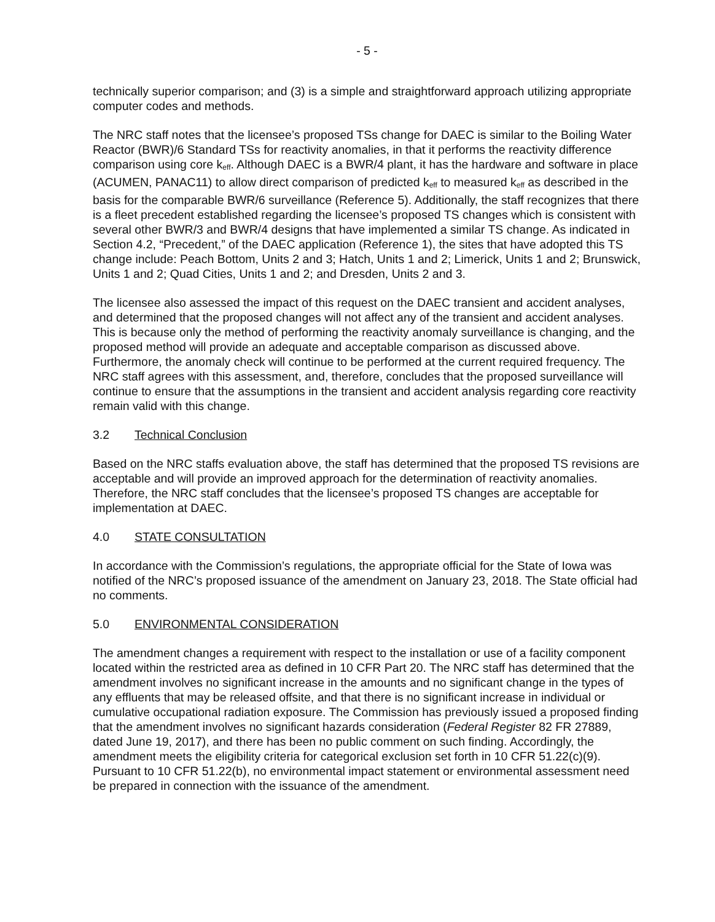- 5 -
technically superior comparison; and (3) is a simple and straightforward approach utilizing appropriate computer codes and methods.
The NRC staff notes that the licensee’s proposed TSs change for DAEC is similar to the Boiling Water Reactor (BWR)/6 Standard TSs for reactivity anomalies, in that it performs the reactivity difference comparison using core k<sub>eff</sub>. Although DAEC is a BWR/4 plant, it has the hardware and software in place (ACUMEN, PANAC11) to allow direct comparison of predicted k<sub>eff</sub> to measured k<sub>eff</sub> as described in the basis for the comparable BWR/6 surveillance (Reference 5). Additionally, the staff recognizes that there is a fleet precedent established regarding the licensee’s proposed TS changes which is consistent with several other BWR/3 and BWR/4 designs that have implemented a similar TS change. As indicated in Section 4.2, “Precedent,” of the DAEC application (Reference 1), the sites that have adopted this TS change include: Peach Bottom, Units 2 and 3; Hatch, Units 1 and 2; Limerick, Units 1 and 2; Brunswick, Units 1 and 2; Quad Cities, Units 1 and 2; and Dresden, Units 2 and 3.
The licensee also assessed the impact of this request on the DAEC transient and accident analyses, and determined that the proposed changes will not affect any of the transient and accident analyses. This is because only the method of performing the reactivity anomaly surveillance is changing, and the proposed method will provide an adequate and acceptable comparison as discussed above. Furthermore, the anomaly check will continue to be performed at the current required frequency. The NRC staff agrees with this assessment, and, therefore, concludes that the proposed surveillance will continue to ensure that the assumptions in the transient and accident analysis regarding core reactivity remain valid with this change.
3.2 Technical Conclusion
Based on the NRC staffs evaluation above, the staff has determined that the proposed TS revisions are acceptable and will provide an improved approach for the determination of reactivity anomalies. Therefore, the NRC staff concludes that the licensee’s proposed TS changes are acceptable for implementation at DAEC.
4.0 STATE CONSULTATION
In accordance with the Commission’s regulations, the appropriate official for the State of Iowa was notified of the NRC’s proposed issuance of the amendment on January 23, 2018. The State official had no comments.
5.0 ENVIRONMENTAL CONSIDERATION
The amendment changes a requirement with respect to the installation or use of a facility component located within the restricted area as defined in 10 CFR Part 20. The NRC staff has determined that the amendment involves no significant increase in the amounts and no significant change in the types of any effluents that may be released offsite, and that there is no significant increase in individual or cumulative occupational radiation exposure. The Commission has previously issued a proposed finding that the amendment involves no significant hazards consideration (Federal Register 82 FR 27889, dated June 19, 2017), and there has been no public comment on such finding. Accordingly, the amendment meets the eligibility criteria for categorical exclusion set forth in 10 CFR 51.22(c)(9). Pursuant to 10 CFR 51.22(b), no environmental impact statement or environmental assessment need be prepared in connection with the issuance of the amendment.